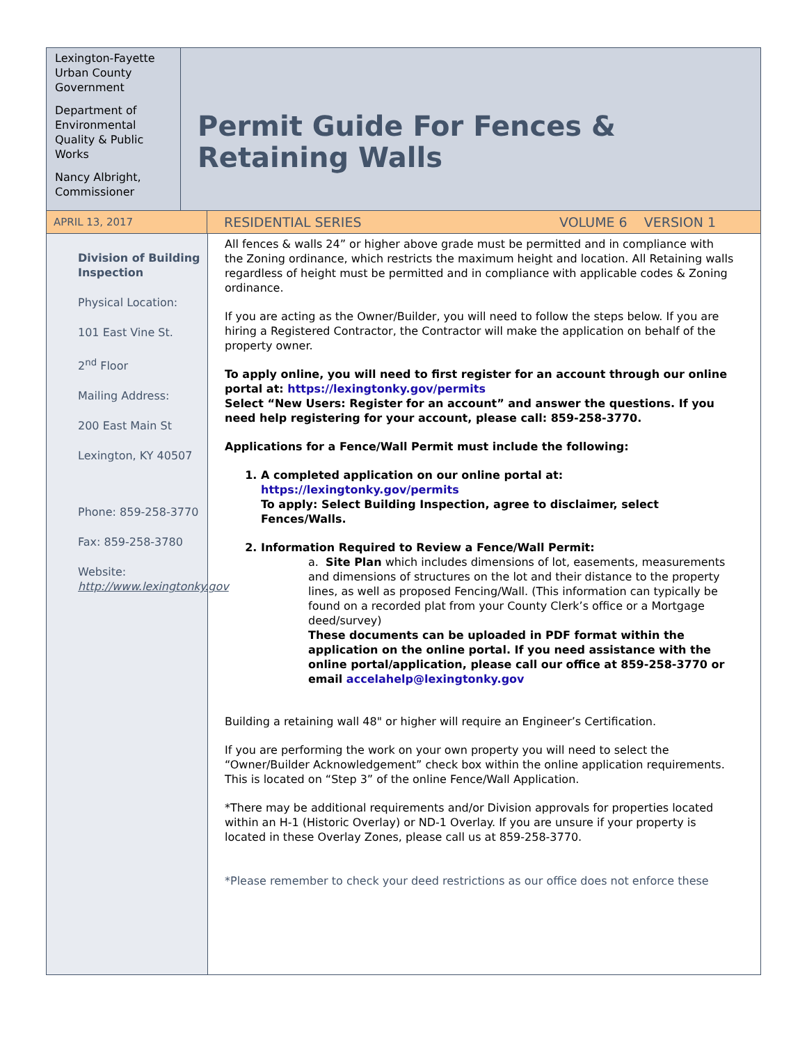Lexington-Fayette Urban County Government
Department of Environmental Quality & Public Works
Nancy Albright, Commissioner
Permit Guide For Fences & Retaining Walls
APRIL 13, 2017
RESIDENTIAL SERIES VOLUME 6 VERSION 1
Division of Building Inspection
Physical Location:
101 East Vine St.
2<sup>nd</sup> Floor
Mailing Address:
200 East Main St
Lexington, KY 40507
Phone: 859-258-3770
Fax: 859-258-3780
Website: http://www.lexingtonky.gov
All fences & walls 24” or higher above grade must be permitted and in compliance with the Zoning ordinance, which restricts the maximum height and location. All Retaining walls regardless of height must be permitted and in compliance with applicable codes & Zoning ordinance.
If you are acting as the Owner/Builder, you will need to follow the steps below. If you are hiring a Registered Contractor, the Contractor will make the application on behalf of the property owner.
To apply online, you will need to first register for an account through our online portal at: https://lexingtonky.gov/permits
Select “New Users: Register for an account” and answer the questions. If you need help registering for your account, please call: 859-258-3770.
Applications for a Fence/Wall Permit must include the following:
1. A completed application on our online portal at: https://lexingtonky.gov/permits
To apply: Select Building Inspection, agree to disclaimer, select Fences/Walls.
2. Information Required to Review a Fence/Wall Permit:
a. Site Plan which includes dimensions of lot, easements, measurements and dimensions of structures on the lot and their distance to the property lines, as well as proposed Fencing/Wall. (This information can typically be found on a recorded plat from your County Clerk’s office or a Mortgage deed/survey)
These documents can be uploaded in PDF format within the application on the online portal. If you need assistance with the online portal/application, please call our office at 859-258-3770 or email accelahelp@lexingtonky.gov
Building a retaining wall 48" or higher will require an Engineer’s Certification.
If you are performing the work on your own property you will need to select the “Owner/Builder Acknowledgement” check box within the online application requirements. This is located on “Step 3” of the online Fence/Wall Application.
*There may be additional requirements and/or Division approvals for properties located within an H-1 (Historic Overlay) or ND-1 Overlay. If you are unsure if your property is located in these Overlay Zones, please call us at 859-258-3770.
*Please remember to check your deed restrictions as our office does not enforce these